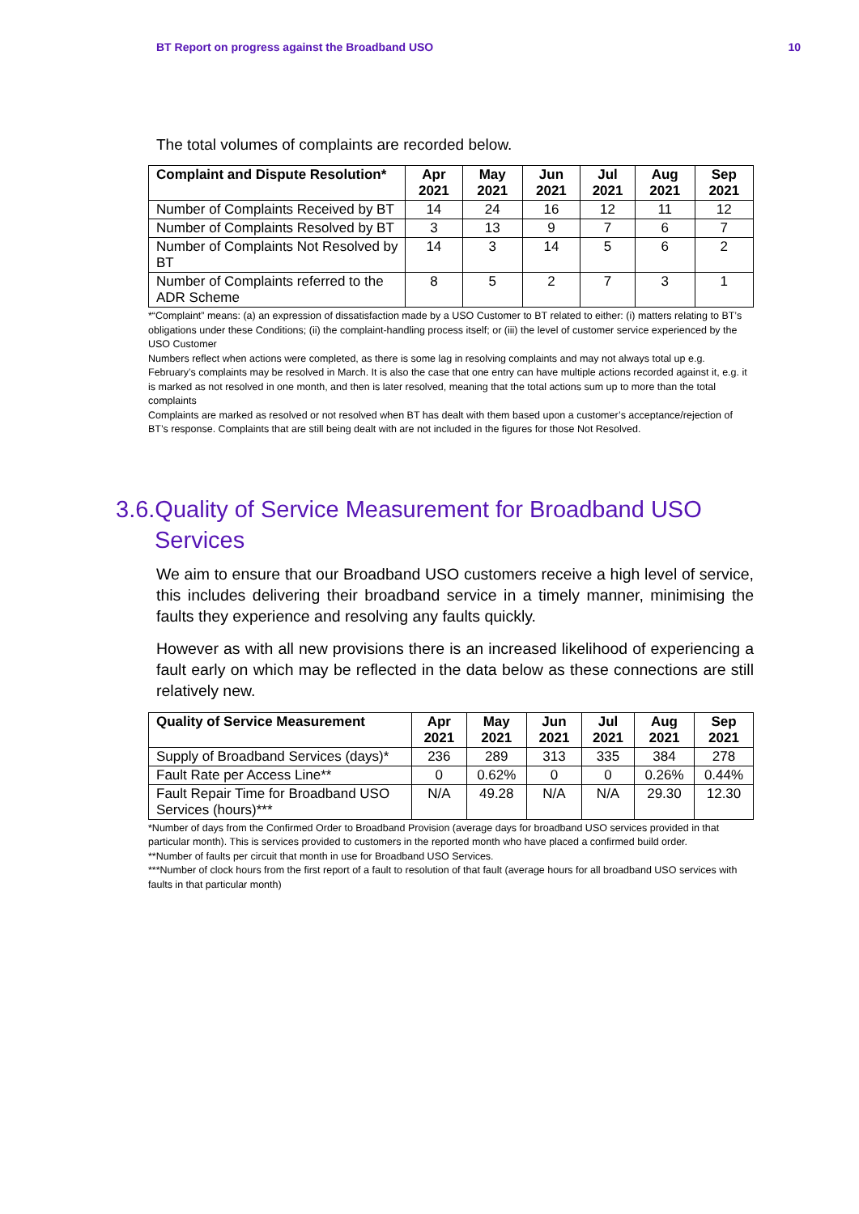BT Report on progress against the Broadband USO 10
The total volumes of complaints are recorded below.
| Complaint and Dispute Resolution* | Apr 2021 | May 2021 | Jun 2021 | Jul 2021 | Aug 2021 | Sep 2021 |
| --- | --- | --- | --- | --- | --- | --- |
| Number of Complaints Received by BT | 14 | 24 | 16 | 12 | 11 | 12 |
| Number of Complaints Resolved by BT | 3 | 13 | 9 | 7 | 6 | 7 |
| Number of Complaints Not Resolved by BT | 14 | 3 | 14 | 5 | 6 | 2 |
| Number of Complaints referred to the ADR Scheme | 8 | 5 | 2 | 7 | 3 | 1 |
*“Complaint” means: (a) an expression of dissatisfaction made by a USO Customer to BT related to either: (i) matters relating to BT’s obligations under these Conditions; (ii) the complaint-handling process itself; or (iii) the level of customer service experienced by the USO Customer
Numbers reflect when actions were completed, as there is some lag in resolving complaints and may not always total up e.g. February’s complaints may be resolved in March. It is also the case that one entry can have multiple actions recorded against it, e.g. it is marked as not resolved in one month, and then is later resolved, meaning that the total actions sum up to more than the total complaints
Complaints are marked as resolved or not resolved when BT has dealt with them based upon a customer’s acceptance/rejection of BT’s response. Complaints that are still being dealt with are not included in the figures for those Not Resolved.
3.6.Quality of Service Measurement for Broadband USO Services
We aim to ensure that our Broadband USO customers receive a high level of service, this includes delivering their broadband service in a timely manner, minimising the faults they experience and resolving any faults quickly.
However as with all new provisions there is an increased likelihood of experiencing a fault early on which may be reflected in the data below as these connections are still relatively new.
| Quality of Service Measurement | Apr 2021 | May 2021 | Jun 2021 | Jul 2021 | Aug 2021 | Sep 2021 |
| --- | --- | --- | --- | --- | --- | --- |
| Supply of Broadband Services (days)* | 236 | 289 | 313 | 335 | 384 | 278 |
| Fault Rate per Access Line** | 0 | 0.62% | 0 | 0 | 0.26% | 0.44% |
| Fault Repair Time for Broadband USO Services (hours)*** | N/A | 49.28 | N/A | N/A | 29.30 | 12.30 |
*Number of days from the Confirmed Order to Broadband Provision (average days for broadband USO services provided in that particular month). This is services provided to customers in the reported month who have placed a confirmed build order.
**Number of faults per circuit that month in use for Broadband USO Services.
***Number of clock hours from the first report of a fault to resolution of that fault (average hours for all broadband USO services with faults in that particular month)